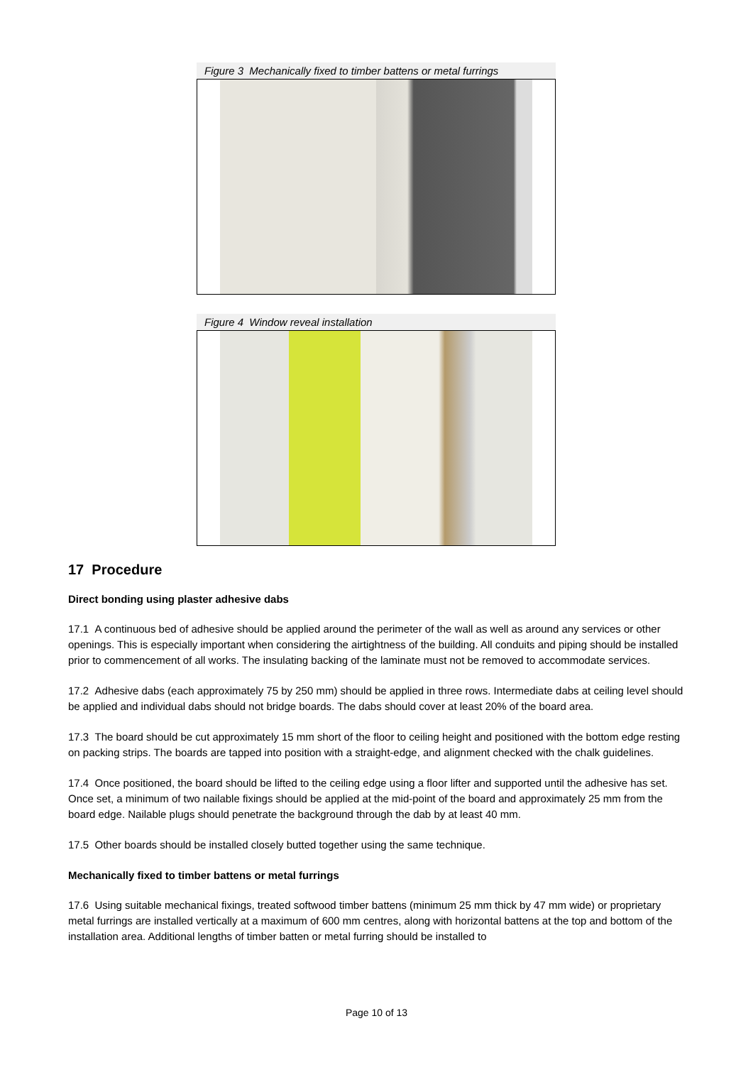Figure 3 Mechanically fixed to timber battens or metal furrings
Figure 4 Window reveal installation
17 Procedure
Direct bonding using plaster adhesive dabs
17.1 A continuous bed of adhesive should be applied around the perimeter of the wall as well as around any services or other openings. This is especially important when considering the airtightness of the building. All conduits and piping should be installed prior to commencement of all works. The insulating backing of the laminate must not be removed to accommodate services.
17.2 Adhesive dabs (each approximately 75 by 250 mm) should be applied in three rows. Intermediate dabs at ceiling level should be applied and individual dabs should not bridge boards. The dabs should cover at least 20% of the board area.
17.3 The board should be cut approximately 15 mm short of the floor to ceiling height and positioned with the bottom edge resting on packing strips. The boards are tapped into position with a straight-edge, and alignment checked with the chalk guidelines.
17.4 Once positioned, the board should be lifted to the ceiling edge using a floor lifter and supported until the adhesive has set. Once set, a minimum of two nailable fixings should be applied at the mid-point of the board and approximately 25 mm from the board edge. Nailable plugs should penetrate the background through the dab by at least 40 mm.
17.5 Other boards should be installed closely butted together using the same technique.
Mechanically fixed to timber battens or metal furrings
17.6 Using suitable mechanical fixings, treated softwood timber battens (minimum 25 mm thick by 47 mm wide) or proprietary metal furrings are installed vertically at a maximum of 600 mm centres, along with horizontal battens at the top and bottom of the installation area. Additional lengths of timber batten or metal furring should be installed to
Page 10 of 13